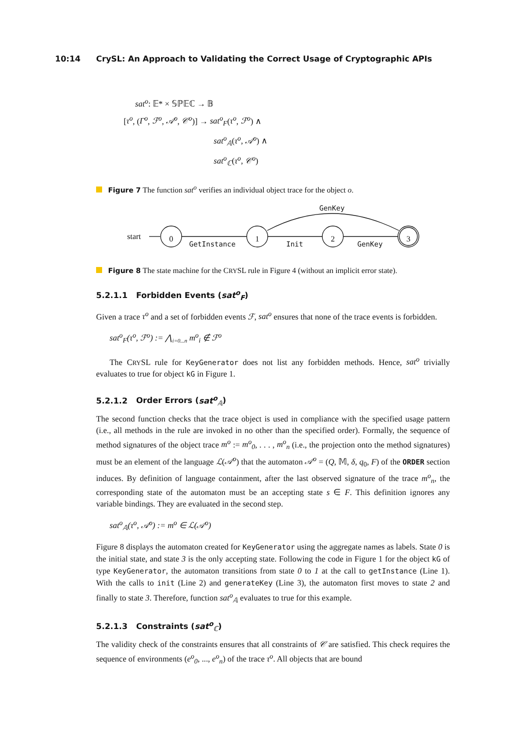10:14 CrySL: An Approach to Validating the Correct Usage of Cryptographic APIs
sat<sup>o</sup>: 𝔼* × 𝕊ℙ𝔼ℂ → 𝔹
[τ<sup>o</sup>, (Γ<sup>o</sup>, ℱ<sup>o</sup>, 𝒜<sup>o</sup>, 𝒞<sup>o</sup>)] → sat<sup>o</sup><sub>F</sub>(τ<sup>o</sup>, ℱ<sup>o</sup>) ∧
sat<sup>o</sup><sub>𝔸</sub>(τ<sup>o</sup>, 𝒜<sup>o</sup>) ∧
sat<sup>o</sup><sub>ℂ</sub>(τ<sup>o</sup>, 𝒞<sup>o</sup>)
Figure 7 The function sat<sup>o</sup> verifies an individual object trace for the object o.
start
0
1
2
3
GetInstance
Init
GenKey
GenKey
Figure 8 The state machine for the CRYSL rule in Figure 4 (without an implicit error state).
5.2.1.1 Forbidden Events (sat<sup>o</sup><sub>F</sub>)
Given a trace τ<sup>o</sup> and a set of forbidden events ℱ, sat<sup>o</sup> ensures that none of the trace events is forbidden.
sat<sup>o</sup><sub>F</sub>(τ<sup>o</sup>, ℱ<sup>o</sup>) := ⋀<sub>i=0...n</sub> m<sup>o</sup><sub>i</sub> ∉ ℱ<sup>o</sup>
The CRYSL rule for KeyGenerator does not list any forbidden methods. Hence, sat<sup>o</sup> trivially evaluates to true for object kG in Figure 1.
5.2.1.2 Order Errors (sat<sup>o</sup><sub>𝔸</sub>)
The second function checks that the trace object is used in compliance with the specified usage pattern (i.e., all methods in the rule are invoked in no other than the specified order). Formally, the sequence of method signatures of the object trace m<sup>o</sup> := m<sup>o</sup><sub>0</sub>, . . . , m<sup>o</sup><sub>n</sub> (i.e., the projection onto the method signatures) must be an element of the language ℒ(𝒜<sup>o</sup>) that the automaton 𝒜<sup>o</sup> = (Q, 𝕄, δ, q<sub>0</sub>, F) of the ORDER section induces. By definition of language containment, after the last observed signature of the trace m<sup>o</sup><sub>n</sub>, the corresponding state of the automaton must be an accepting state s ∈ F. This definition ignores any variable bindings. They are evaluated in the second step.
sat<sup>o</sup><sub>𝔸</sub>(τ<sup>o</sup>, 𝒜<sup>o</sup>) := m<sup>o</sup> ∈ ℒ(𝒜<sup>o</sup>)
Figure 8 displays the automaton created for KeyGenerator using the aggregate names as labels. State 0 is the initial state, and state 3 is the only accepting state. Following the code in Figure 1 for the object kG of type KeyGenerator, the automaton transitions from state 0 to 1 at the call to getInstance (Line 1). With the calls to init (Line 2) and generateKey (Line 3), the automaton first moves to state 2 and finally to state 3. Therefore, function sat<sup>o</sup><sub>𝔸</sub> evaluates to true for this example.
5.2.1.3 Constraints (sat<sup>o</sup><sub>ℂ</sub>)
The validity check of the constraints ensures that all constraints of 𝒞 are satisfied. This check requires the sequence of environments (e<sup>o</sup><sub>0</sub>, ..., e<sup>o</sup><sub>n</sub>) of the trace τ<sup>o</sup>. All objects that are bound